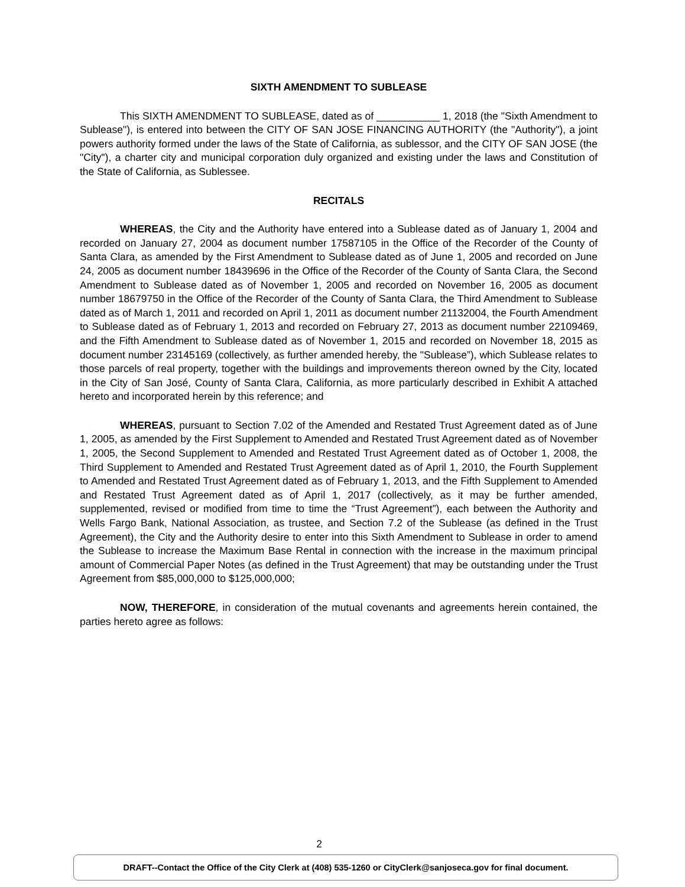SIXTH AMENDMENT TO SUBLEASE
This SIXTH AMENDMENT TO SUBLEASE, dated as of ___________ 1, 2018 (the "Sixth Amendment to Sublease"), is entered into between the CITY OF SAN JOSE FINANCING AUTHORITY (the "Authority"), a joint powers authority formed under the laws of the State of California, as sublessor, and the CITY OF SAN JOSE (the "City"), a charter city and municipal corporation duly organized and existing under the laws and Constitution of the State of California, as Sublessee.
RECITALS
WHEREAS, the City and the Authority have entered into a Sublease dated as of January 1, 2004 and recorded on January 27, 2004 as document number 17587105 in the Office of the Recorder of the County of Santa Clara, as amended by the First Amendment to Sublease dated as of June 1, 2005 and recorded on June 24, 2005 as document number 18439696 in the Office of the Recorder of the County of Santa Clara, the Second Amendment to Sublease dated as of November 1, 2005 and recorded on November 16, 2005 as document number 18679750 in the Office of the Recorder of the County of Santa Clara, the Third Amendment to Sublease dated as of March 1, 2011 and recorded on April 1, 2011 as document number 21132004, the Fourth Amendment to Sublease dated as of February 1, 2013 and recorded on February 27, 2013 as document number 22109469, and the Fifth Amendment to Sublease dated as of November 1, 2015 and recorded on November 18, 2015 as document number 23145169 (collectively, as further amended hereby, the "Sublease”), which Sublease relates to those parcels of real property, together with the buildings and improvements thereon owned by the City, located in the City of San José, County of Santa Clara, California, as more particularly described in Exhibit A attached hereto and incorporated herein by this reference; and
WHEREAS, pursuant to Section 7.02 of the Amended and Restated Trust Agreement dated as of June 1, 2005, as amended by the First Supplement to Amended and Restated Trust Agreement dated as of November 1, 2005, the Second Supplement to Amended and Restated Trust Agreement dated as of October 1, 2008, the Third Supplement to Amended and Restated Trust Agreement dated as of April 1, 2010, the Fourth Supplement to Amended and Restated Trust Agreement dated as of February 1, 2013, and the Fifth Supplement to Amended and Restated Trust Agreement dated as of April 1, 2017 (collectively, as it may be further amended, supplemented, revised or modified from time to time the “Trust Agreement”), each between the Authority and Wells Fargo Bank, National Association, as trustee, and Section 7.2 of the Sublease (as defined in the Trust Agreement), the City and the Authority desire to enter into this Sixth Amendment to Sublease in order to amend the Sublease to increase the Maximum Base Rental in connection with the increase in the maximum principal amount of Commercial Paper Notes (as defined in the Trust Agreement) that may be outstanding under the Trust Agreement from $85,000,000 to $125,000,000;
NOW, THEREFORE, in consideration of the mutual covenants and agreements herein contained, the parties hereto agree as follows:
2
DRAFT--Contact the Office of the City Clerk at (408) 535-1260 or CityClerk@sanjoseca.gov for final document.